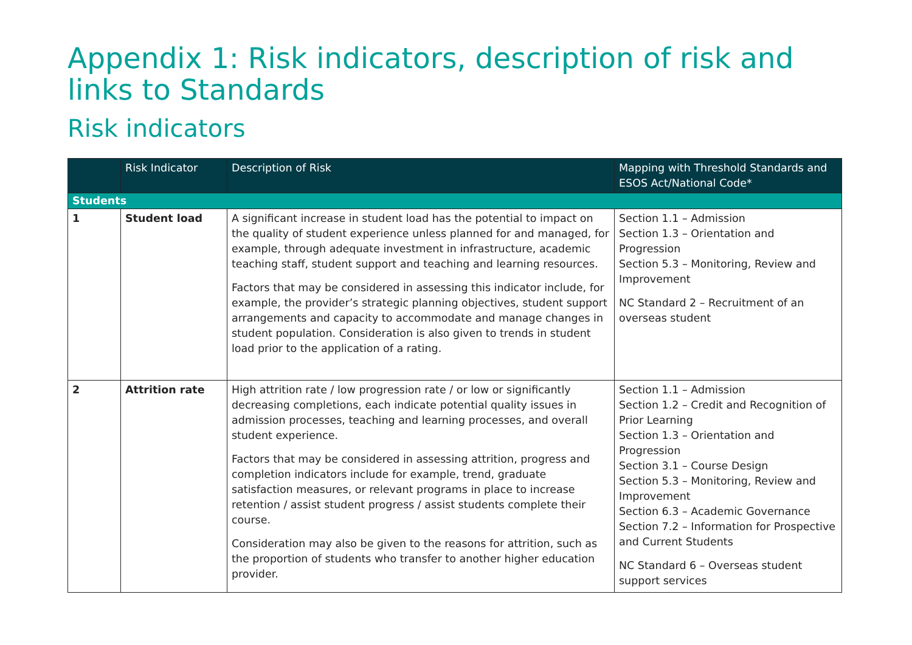Appendix 1: Risk indicators, description of risk and links to Standards
Risk indicators
| | Risk Indicator | Description of Risk | Mapping with Threshold Standards and ESOS Act/National Code* |
| --- | --- | --- | --- |
| Students | | | |
| 1 | Student load | A significant increase in student load has the potential to impact on the quality of student experience unless planned for and managed, for example, through adequate investment in infrastructure, academic teaching staff, student support and teaching and learning resources. Factors that may be considered in assessing this indicator include, for example, the provider’s strategic planning objectives, student support arrangements and capacity to accommodate and manage changes in student population. Consideration is also given to trends in student load prior to the application of a rating. | Section 1.1 – Admission Section 1.3 – Orientation and Progression Section 5.3 – Monitoring, Review and Improvement NC Standard 2 – Recruitment of an overseas student |
| 2 | Attrition rate | High attrition rate / low progression rate / or low or significantly decreasing completions, each indicate potential quality issues in admission processes, teaching and learning processes, and overall student experience. Factors that may be considered in assessing attrition, progress and completion indicators include for example, trend, graduate satisfaction measures, or relevant programs in place to increase retention / assist student progress / assist students complete their course. Consideration may also be given to the reasons for attrition, such as the proportion of students who transfer to another higher education provider. | Section 1.1 – Admission Section 1.2 – Credit and Recognition of Prior Learning Section 1.3 – Orientation and Progression Section 3.1 – Course Design Section 5.3 – Monitoring, Review and Improvement Section 6.3 – Academic Governance Section 7.2 – Information for Prospective and Current Students NC Standard 6 – Overseas student support services |